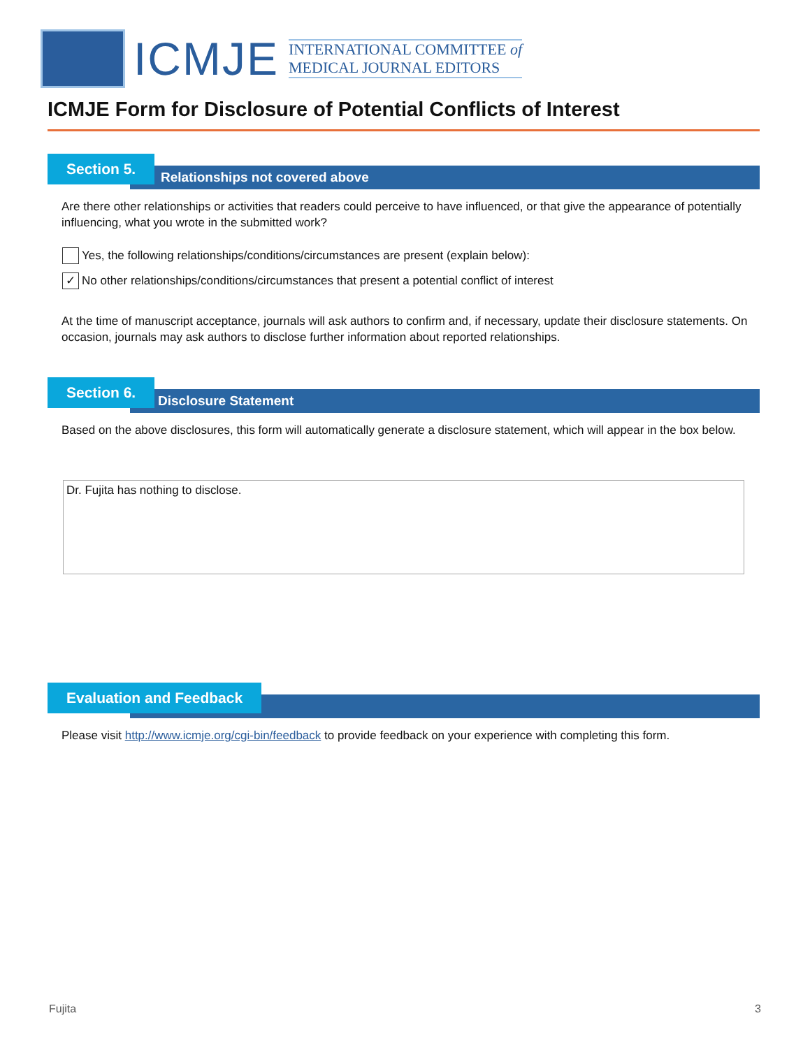ICMJE
INTERNATIONAL COMMITTEE of
MEDICAL JOURNAL EDITORS
ICMJE Form for Disclosure of Potential Conflicts of Interest
Relationships not covered above
Section 5.
Are there other relationships or activities that readers could perceive to have influenced, or that give the appearance of potentially influencing, what you wrote in the submitted work?
Yes, the following relationships/conditions/circumstances are present (explain below):
✓
No other relationships/conditions/circumstances that present a potential conflict of interest
At the time of manuscript acceptance, journals will ask authors to confirm and, if necessary, update their disclosure statements. On occasion, journals may ask authors to disclose further information about reported relationships.
Disclosure Statement
Section 6.
Based on the above disclosures, this form will automatically generate a disclosure statement, which will appear in the box below.
Dr. Fujita has nothing to disclose.
Evaluation and Feedback
Please visit http://www.icmje.org/cgi-bin/feedback to provide feedback on your experience with completing this form.
Fujita 3